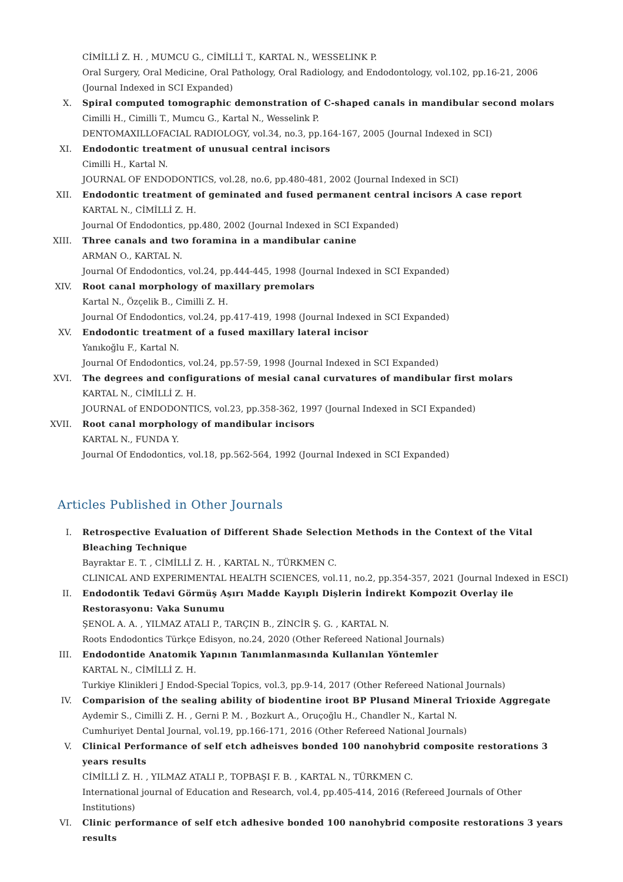CİMİLLİ Z. H. , MUMCU G., CİMİLLİ T., KARTAL N., WESSELINK P.
Oral Surgery, Oral Medicine, Oral Pathology, Oral Radiology, and Endodontology, vol.102, pp.16-21, 2006 (Journal Indexed in SCI Expanded)
X. Spiral computed tomographic demonstration of C-shaped canals in mandibular second molars
Cimilli H., Cimilli T., Mumcu G., Kartal N., Wesselink P.
DENTOMAXILLOFACIAL RADIOLOGY, vol.34, no.3, pp.164-167, 2005 (Journal Indexed in SCI)
XI. Endodontic treatment of unusual central incisors
Cimilli H., Kartal N.
JOURNAL OF ENDODONTICS, vol.28, no.6, pp.480-481, 2002 (Journal Indexed in SCI)
XII. Endodontic treatment of geminated and fused permanent central incisors A case report
KARTAL N., CİMİLLİ Z. H.
Journal Of Endodontics, pp.480, 2002 (Journal Indexed in SCI Expanded)
XIII. Three canals and two foramina in a mandibular canine
ARMAN O., KARTAL N.
Journal Of Endodontics, vol.24, pp.444-445, 1998 (Journal Indexed in SCI Expanded)
XIV. Root canal morphology of maxillary premolars
Kartal N., Özçelik B., Cimilli Z. H.
Journal Of Endodontics, vol.24, pp.417-419, 1998 (Journal Indexed in SCI Expanded)
XV. Endodontic treatment of a fused maxillary lateral incisor
Yanıkoğlu F., Kartal N.
Journal Of Endodontics, vol.24, pp.57-59, 1998 (Journal Indexed in SCI Expanded)
XVI. The degrees and configurations of mesial canal curvatures of mandibular first molars
KARTAL N., CİMİLLİ Z. H.
JOURNAL of ENDODONTICS, vol.23, pp.358-362, 1997 (Journal Indexed in SCI Expanded)
XVII. Root canal morphology of mandibular incisors
KARTAL N., FUNDA Y.
Journal Of Endodontics, vol.18, pp.562-564, 1992 (Journal Indexed in SCI Expanded)
Articles Published in Other Journals
I. Retrospective Evaluation of Different Shade Selection Methods in the Context of the Vital Bleaching Technique
Bayraktar E. T. , CİMİLLİ Z. H. , KARTAL N., TÜRKMEN C.
CLINICAL AND EXPERIMENTAL HEALTH SCIENCES, vol.11, no.2, pp.354-357, 2021 (Journal Indexed in ESCI)
II. Endodontik Tedavi Görmüş Aşırı Madde Kayıplı Dişlerin İndirekt Kompozit Overlay ile Restorasyonu: Vaka Sunumu
ŞENOL A. A. , YILMAZ ATALI P., TARÇIN B., ZİNCİR Ş. G. , KARTAL N.
Roots Endodontics Türkçe Edisyon, no.24, 2020 (Other Refereed National Journals)
III. Endodontide Anatomik Yapının Tanımlanmasında Kullanılan Yöntemler
KARTAL N., CİMİLLİ Z. H.
Turkiye Klinikleri J Endod-Special Topics, vol.3, pp.9-14, 2017 (Other Refereed National Journals)
IV. Comparision of the sealing ability of biodentine iroot BP Plusand Mineral Trioxide Aggregate
Aydemir S., Cimilli Z. H. , Gerni P. M. , Bozkurt A., Oruçoğlu H., Chandler N., Kartal N.
Cumhuriyet Dental Journal, vol.19, pp.166-171, 2016 (Other Refereed National Journals)
V. Clinical Performance of self etch adheisves bonded 100 nanohybrid composite restorations 3 years results
CİMİLLİ Z. H. , YILMAZ ATALI P., TOPBAŞI F. B. , KARTAL N., TÜRKMEN C.
International journal of Education and Research, vol.4, pp.405-414, 2016 (Refereed Journals of Other Institutions)
VI. Clinic performance of self etch adhesive bonded 100 nanohybrid composite restorations 3 years results